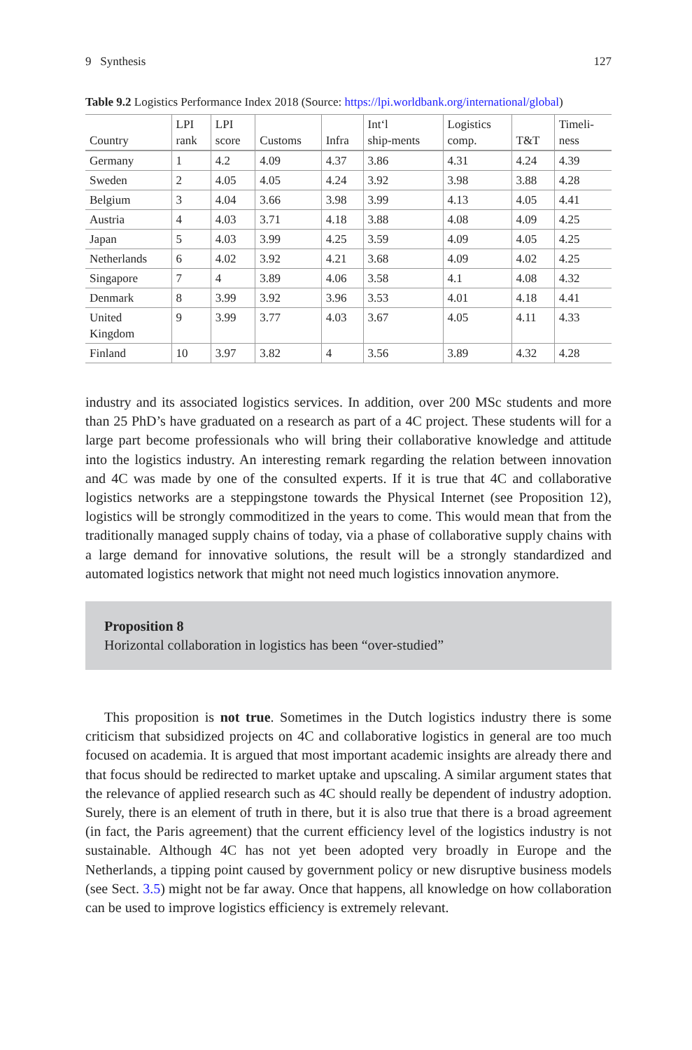9 Synthesis 127
Table 9.2 Logistics Performance Index 2018 (Source: https://lpi.worldbank.org/international/global)
| Country | LPI rank | LPI score | Customs | Infra | Int‘l ship-ments | Logistics comp. | T&T | Timeli- ness |
| --- | --- | --- | --- | --- | --- | --- | --- | --- |
| Germany | 1 | 4.2 | 4.09 | 4.37 | 3.86 | 4.31 | 4.24 | 4.39 |
| Sweden | 2 | 4.05 | 4.05 | 4.24 | 3.92 | 3.98 | 3.88 | 4.28 |
| Belgium | 3 | 4.04 | 3.66 | 3.98 | 3.99 | 4.13 | 4.05 | 4.41 |
| Austria | 4 | 4.03 | 3.71 | 4.18 | 3.88 | 4.08 | 4.09 | 4.25 |
| Japan | 5 | 4.03 | 3.99 | 4.25 | 3.59 | 4.09 | 4.05 | 4.25 |
| Netherlands | 6 | 4.02 | 3.92 | 4.21 | 3.68 | 4.09 | 4.02 | 4.25 |
| Singapore | 7 | 4 | 3.89 | 4.06 | 3.58 | 4.1 | 4.08 | 4.32 |
| Denmark | 8 | 3.99 | 3.92 | 3.96 | 3.53 | 4.01 | 4.18 | 4.41 |
| United Kingdom | 9 | 3.99 | 3.77 | 4.03 | 3.67 | 4.05 | 4.11 | 4.33 |
| Finland | 10 | 3.97 | 3.82 | 4 | 3.56 | 3.89 | 4.32 | 4.28 |
industry and its associated logistics services. In addition, over 200 MSc students and more than 25 PhD’s have graduated on a research as part of a 4C project. These students will for a large part become professionals who will bring their collaborative knowledge and attitude into the logistics industry. An interesting remark regarding the relation between innovation and 4C was made by one of the consulted experts. If it is true that 4C and collaborative logistics networks are a steppingstone towards the Physical Internet (see Proposition 12), logistics will be strongly commoditized in the years to come. This would mean that from the traditionally managed supply chains of today, via a phase of collaborative supply chains with a large demand for innovative solutions, the result will be a strongly standardized and automated logistics network that might not need much logistics innovation anymore.
Proposition 8
Horizontal collaboration in logistics has been “over-studied”
This proposition is not true. Sometimes in the Dutch logistics industry there is some criticism that subsidized projects on 4C and collaborative logistics in general are too much focused on academia. It is argued that most important academic insights are already there and that focus should be redirected to market uptake and upscaling. A similar argument states that the relevance of applied research such as 4C should really be dependent of industry adoption. Surely, there is an element of truth in there, but it is also true that there is a broad agreement (in fact, the Paris agreement) that the current efficiency level of the logistics industry is not sustainable. Although 4C has not yet been adopted very broadly in Europe and the Netherlands, a tipping point caused by government policy or new disruptive business models (see Sect. 3.5) might not be far away. Once that happens, all knowledge on how collaboration can be used to improve logistics efficiency is extremely relevant.